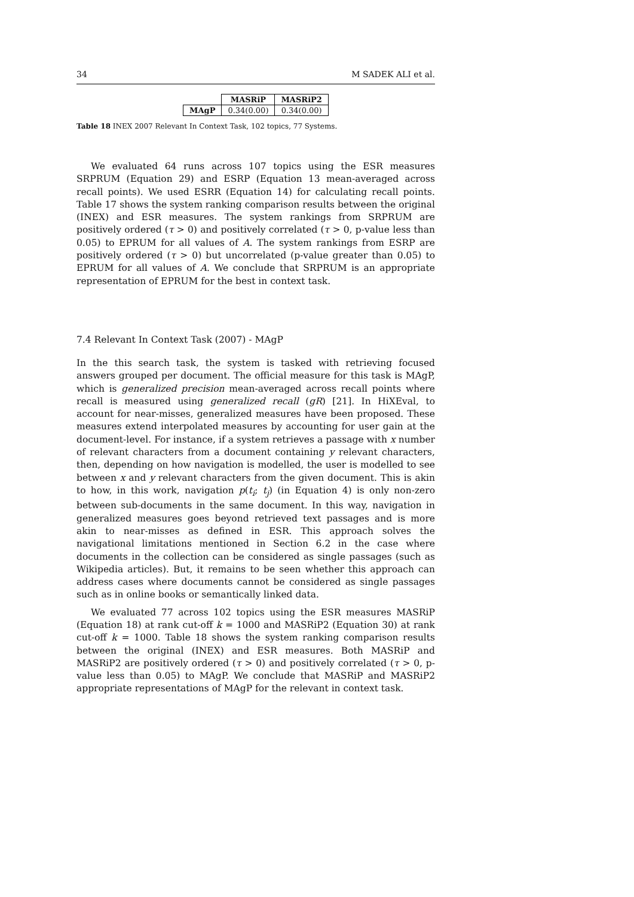34 M SADEK ALI et al.
| | MASRiP | MASRiP2 |
| --- | --- | --- |
| MAgP | 0.34(0.00) | 0.34(0.00) |
Table 18 INEX 2007 Relevant In Context Task, 102 topics, 77 Systems.
We evaluated 64 runs across 107 topics using the ESR measures SRPRUM (Equation 29) and ESRP (Equation 13 mean-averaged across recall points). We used ESRR (Equation 14) for calculating recall points. Table 17 shows the system ranking comparison results between the original (INEX) and ESR measures. The system rankings from SRPRUM are positively ordered (τ > 0) and positively correlated (τ > 0, p-value less than 0.05) to EPRUM for all values of A. The system rankings from ESRP are positively ordered (τ > 0) but uncorrelated (p-value greater than 0.05) to EPRUM for all values of A. We conclude that SRPRUM is an appropriate representation of EPRUM for the best in context task.
7.4 Relevant In Context Task (2007) - MAgP
In the this search task, the system is tasked with retrieving focused answers grouped per document. The official measure for this task is MAgP, which is generalized precision mean-averaged across recall points where recall is measured using generalized recall (gR) [21]. In HiXEval, to account for near-misses, generalized measures have been proposed. These measures extend interpolated measures by accounting for user gain at the document-level. For instance, if a system retrieves a passage with x number of relevant characters from a document containing y relevant characters, then, depending on how navigation is modelled, the user is modelled to see between x and y relevant characters from the given document. This is akin to how, in this work, navigation p(t<sub>i</sub>; t<sub>j</sub>) (in Equation 4) is only non-zero between sub-documents in the same document. In this way, navigation in generalized measures goes beyond retrieved text passages and is more akin to near-misses as defined in ESR. This approach solves the navigational limitations mentioned in Section 6.2 in the case where documents in the collection can be considered as single passages (such as Wikipedia articles). But, it remains to be seen whether this approach can address cases where documents cannot be considered as single passages such as in online books or semantically linked data.
We evaluated 77 across 102 topics using the ESR measures MASRiP (Equation 18) at rank cut-off k = 1000 and MASRiP2 (Equation 30) at rank cut-off k = 1000. Table 18 shows the system ranking comparison results between the original (INEX) and ESR measures. Both MASRiP and MASRiP2 are positively ordered (τ > 0) and positively correlated (τ > 0, p-value less than 0.05) to MAgP. We conclude that MASRiP and MASRiP2 appropriate representations of MAgP for the relevant in context task.